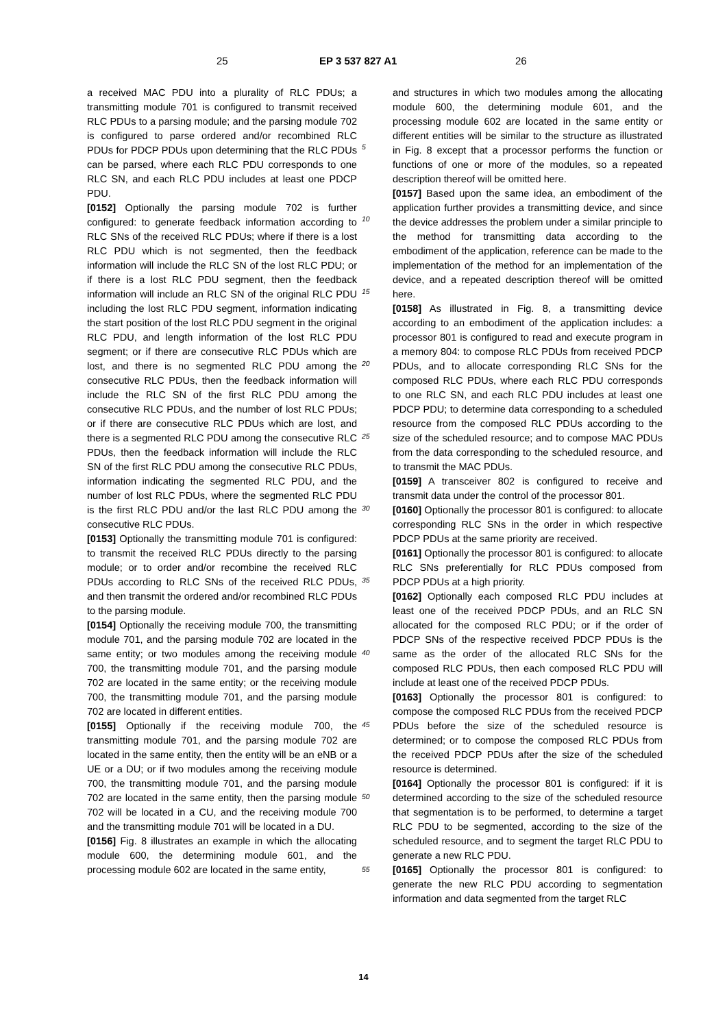25 EP 3 537 827 A1 26
a received MAC PDU into a plurality of RLC PDUs; a transmitting module 701 is configured to transmit received RLC PDUs to a parsing module; and the parsing module 702 is configured to parse ordered and/or recombined RLC PDUs for PDCP PDUs upon determining that the RLC PDUs can be parsed, where each RLC PDU corresponds to one RLC SN, and each RLC PDU includes at least one PDCP PDU.
[0152] Optionally the parsing module 702 is further configured: to generate feedback information according to RLC SNs of the received RLC PDUs; where if there is a lost RLC PDU which is not segmented, then the feedback information will include the RLC SN of the lost RLC PDU; or if there is a lost RLC PDU segment, then the feedback information will include an RLC SN of the original RLC PDU including the lost RLC PDU segment, information indicating the start position of the lost RLC PDU segment in the original RLC PDU, and length information of the lost RLC PDU segment; or if there are consecutive RLC PDUs which are lost, and there is no segmented RLC PDU among the consecutive RLC PDUs, then the feedback information will include the RLC SN of the first RLC PDU among the consecutive RLC PDUs, and the number of lost RLC PDUs; or if there are consecutive RLC PDUs which are lost, and there is a segmented RLC PDU among the consecutive RLC PDUs, then the feedback information will include the RLC SN of the first RLC PDU among the consecutive RLC PDUs, information indicating the segmented RLC PDU, and the number of lost RLC PDUs, where the segmented RLC PDU is the first RLC PDU and/or the last RLC PDU among the consecutive RLC PDUs.
[0153] Optionally the transmitting module 701 is configured: to transmit the received RLC PDUs directly to the parsing module; or to order and/or recombine the received RLC PDUs according to RLC SNs of the received RLC PDUs, and then transmit the ordered and/or recombined RLC PDUs to the parsing module.
[0154] Optionally the receiving module 700, the transmitting module 701, and the parsing module 702 are located in the same entity; or two modules among the receiving module 700, the transmitting module 701, and the parsing module 702 are located in the same entity; or the receiving module 700, the transmitting module 701, and the parsing module 702 are located in different entities.
[0155] Optionally if the receiving module 700, the transmitting module 701, and the parsing module 702 are located in the same entity, then the entity will be an eNB or a UE or a DU; or if two modules among the receiving module 700, the transmitting module 701, and the parsing module 702 are located in the same entity, then the parsing module 702 will be located in a CU, and the receiving module 700 and the transmitting module 701 will be located in a DU.
[0156] Fig. 8 illustrates an example in which the allocating module 600, the determining module 601, and the processing module 602 are located in the same entity,
and structures in which two modules among the allocating module 600, the determining module 601, and the processing module 602 are located in the same entity or different entities will be similar to the structure as illustrated in Fig. 8 except that a processor performs the function or functions of one or more of the modules, so a repeated description thereof will be omitted here.
[0157] Based upon the same idea, an embodiment of the application further provides a transmitting device, and since the device addresses the problem under a similar principle to the method for transmitting data according to the embodiment of the application, reference can be made to the implementation of the method for an implementation of the device, and a repeated description thereof will be omitted here.
[0158] As illustrated in Fig. 8, a transmitting device according to an embodiment of the application includes: a processor 801 is configured to read and execute program in a memory 804: to compose RLC PDUs from received PDCP PDUs, and to allocate corresponding RLC SNs for the composed RLC PDUs, where each RLC PDU corresponds to one RLC SN, and each RLC PDU includes at least one PDCP PDU; to determine data corresponding to a scheduled resource from the composed RLC PDUs according to the size of the scheduled resource; and to compose MAC PDUs from the data corresponding to the scheduled resource, and to transmit the MAC PDUs.
[0159] A transceiver 802 is configured to receive and transmit data under the control of the processor 801.
[0160] Optionally the processor 801 is configured: to allocate corresponding RLC SNs in the order in which respective PDCP PDUs at the same priority are received.
[0161] Optionally the processor 801 is configured: to allocate RLC SNs preferentially for RLC PDUs composed from PDCP PDUs at a high priority.
[0162] Optionally each composed RLC PDU includes at least one of the received PDCP PDUs, and an RLC SN allocated for the composed RLC PDU; or if the order of PDCP SNs of the respective received PDCP PDUs is the same as the order of the allocated RLC SNs for the composed RLC PDUs, then each composed RLC PDU will include at least one of the received PDCP PDUs.
[0163] Optionally the processor 801 is configured: to compose the composed RLC PDUs from the received PDCP PDUs before the size of the scheduled resource is determined; or to compose the composed RLC PDUs from the received PDCP PDUs after the size of the scheduled resource is determined.
[0164] Optionally the processor 801 is configured: if it is determined according to the size of the scheduled resource that segmentation is to be performed, to determine a target RLC PDU to be segmented, according to the size of the scheduled resource, and to segment the target RLC PDU to generate a new RLC PDU.
[0165] Optionally the processor 801 is configured: to generate the new RLC PDU according to segmentation information and data segmented from the target RLC
5
10
15
20
25
30
35
40
45
50
55
14